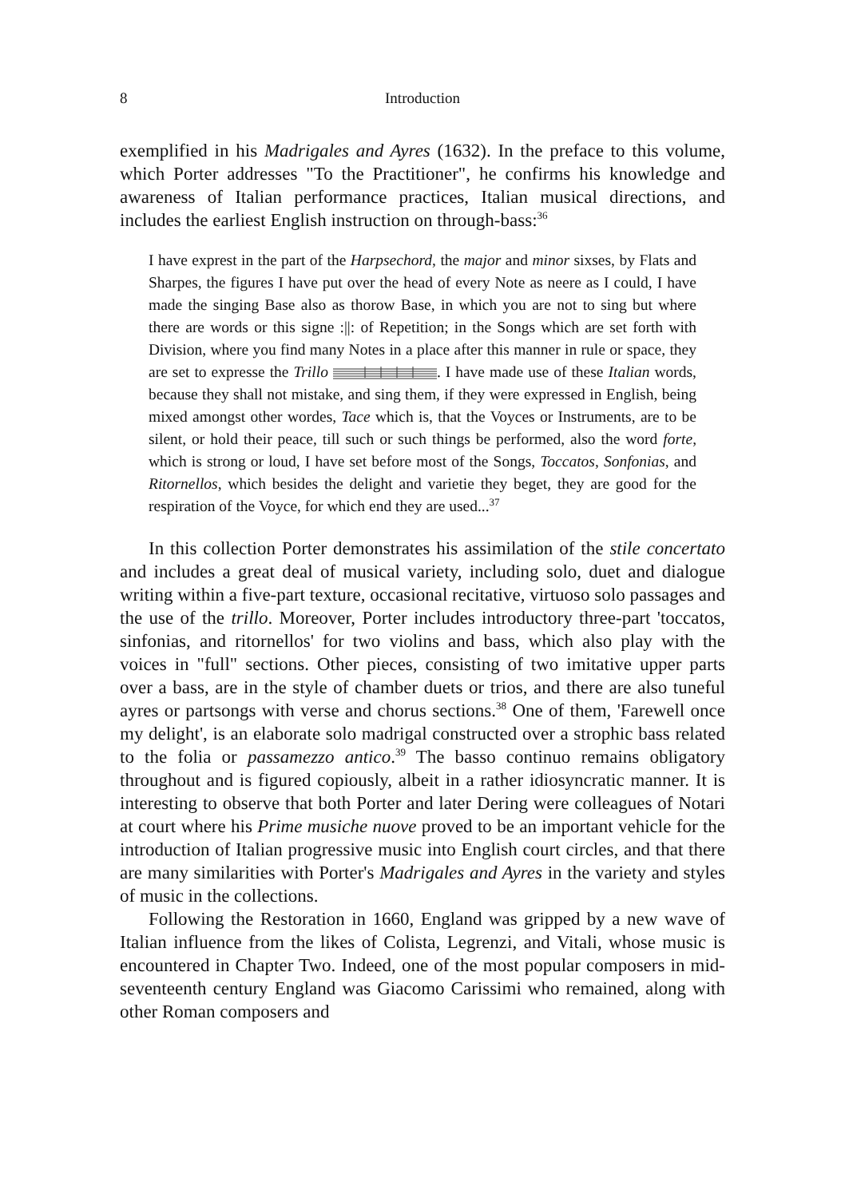8 Introduction
exemplified in his Madrigales and Ayres (1632). In the preface to this volume, which Porter addresses "To the Practitioner", he confirms his knowledge and awareness of Italian performance practices, Italian musical directions, and includes the earliest English instruction on through-bass:<sup>36</sup>
I have exprest in the part of the Harpsechord, the major and minor sixses, by Flats and Sharpes, the figures I have put over the head of every Note as neere as I could, I have made the singing Base also as thorow Base, in which you are not to sing but where there are words or this signe :||: of Repetition; in the Songs which are set forth with Division, where you find many Notes in a place after this manner in rule or space, they are set to expresse the Trillo . I have made use of these Italian words, because they shall not mistake, and sing them, if they were expressed in English, being mixed amongst other wordes, Tace which is, that the Voyces or Instruments, are to be silent, or hold their peace, till such or such things be performed, also the word forte, which is strong or loud, I have set before most of the Songs, Toccatos, Sonfonias, and Ritornellos, which besides the delight and varietie they beget, they are good for the respiration of the Voyce, for which end they are used...<sup>37</sup>
In this collection Porter demonstrates his assimilation of the stile concertato and includes a great deal of musical variety, including solo, duet and dialogue writing within a five-part texture, occasional recitative, virtuoso solo passages and the use of the trillo. Moreover, Porter includes introductory three-part 'toccatos, sinfonias, and ritornellos' for two violins and bass, which also play with the voices in "full" sections. Other pieces, consisting of two imitative upper parts over a bass, are in the style of chamber duets or trios, and there are also tuneful ayres or partsongs with verse and chorus sections.<sup>38</sup> One of them, 'Farewell once my delight', is an elaborate solo madrigal constructed over a strophic bass related to the folia or passamezzo antico.<sup>39</sup> The basso continuo remains obligatory throughout and is figured copiously, albeit in a rather idiosyncratic manner. It is interesting to observe that both Porter and later Dering were colleagues of Notari at court where his Prime musiche nuove proved to be an important vehicle for the introduction of Italian progressive music into English court circles, and that there are many similarities with Porter's Madrigales and Ayres in the variety and styles of music in the collections.
Following the Restoration in 1660, England was gripped by a new wave of Italian influence from the likes of Colista, Legrenzi, and Vitali, whose music is encountered in Chapter Two. Indeed, one of the most popular composers in mid-seventeenth century England was Giacomo Carissimi who remained, along with other Roman composers and